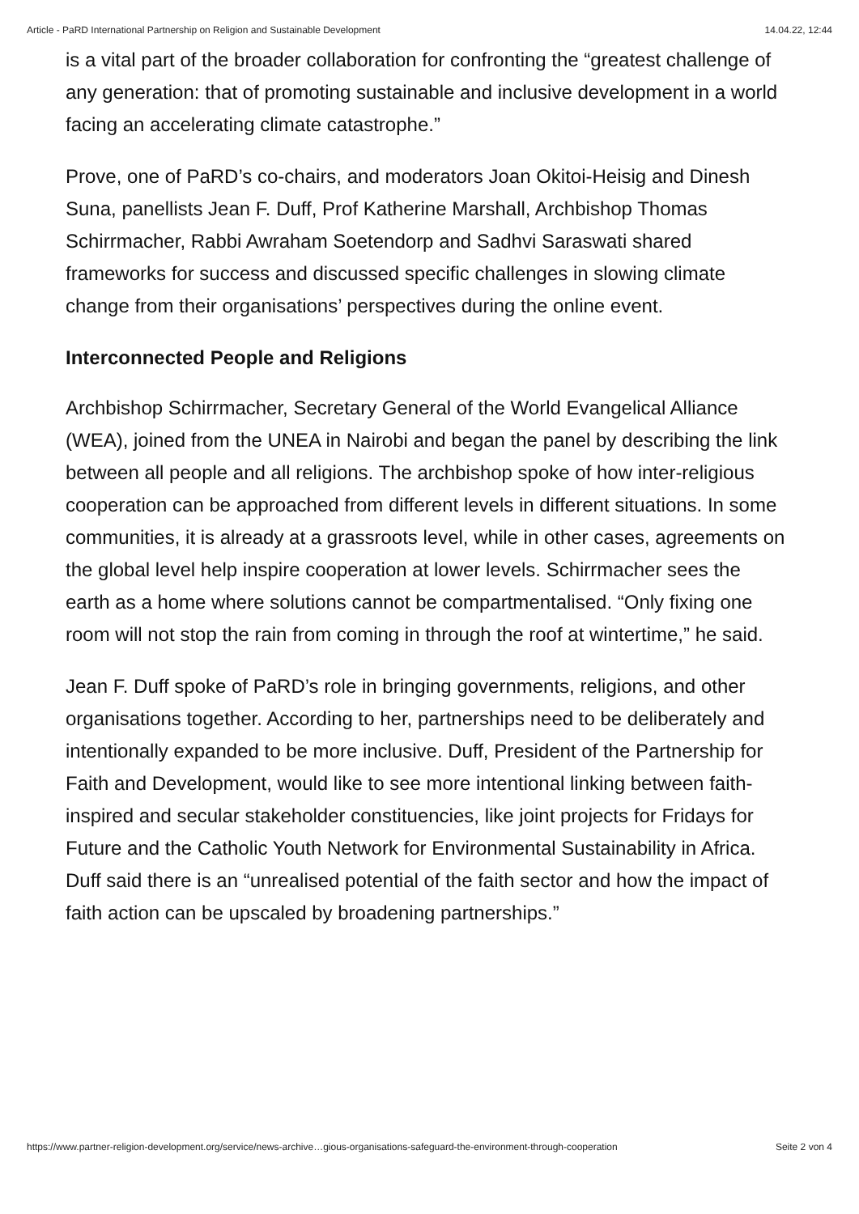Article - PaRD International Partnership on Religion and Sustainable Development 14.04.22, 12:44
is a vital part of the broader collaboration for confronting the “greatest challenge of any generation: that of promoting sustainable and inclusive development in a world facing an accelerating climate catastrophe.”
Prove, one of PaRD’s co-chairs, and moderators Joan Okitoi-Heisig and Dinesh Suna, panellists Jean F. Duff, Prof Katherine Marshall, Archbishop Thomas Schirrmacher, Rabbi Awraham Soetendorp and Sadhvi Saraswati shared frameworks for success and discussed specific challenges in slowing climate change from their organisations’ perspectives during the online event.
Interconnected People and Religions
Archbishop Schirrmacher, Secretary General of the World Evangelical Alliance (WEA), joined from the UNEA in Nairobi and began the panel by describing the link between all people and all religions. The archbishop spoke of how inter-religious cooperation can be approached from different levels in different situations. In some communities, it is already at a grassroots level, while in other cases, agreements on the global level help inspire cooperation at lower levels. Schirrmacher sees the earth as a home where solutions cannot be compartmentalised. “Only fixing one room will not stop the rain from coming in through the roof at wintertime,” he said.
Jean F. Duff spoke of PaRD’s role in bringing governments, religions, and other organisations together. According to her, partnerships need to be deliberately and intentionally expanded to be more inclusive. Duff, President of the Partnership for Faith and Development, would like to see more intentional linking between faith-inspired and secular stakeholder constituencies, like joint projects for Fridays for Future and the Catholic Youth Network for Environmental Sustainability in Africa. Duff said there is an “unrealised potential of the faith sector and how the impact of faith action can be upscaled by broadening partnerships.”
https://www.partner-religion-development.org/service/news-archive…gious-organisations-safeguard-the-environment-through-cooperation Seite 2 von 4